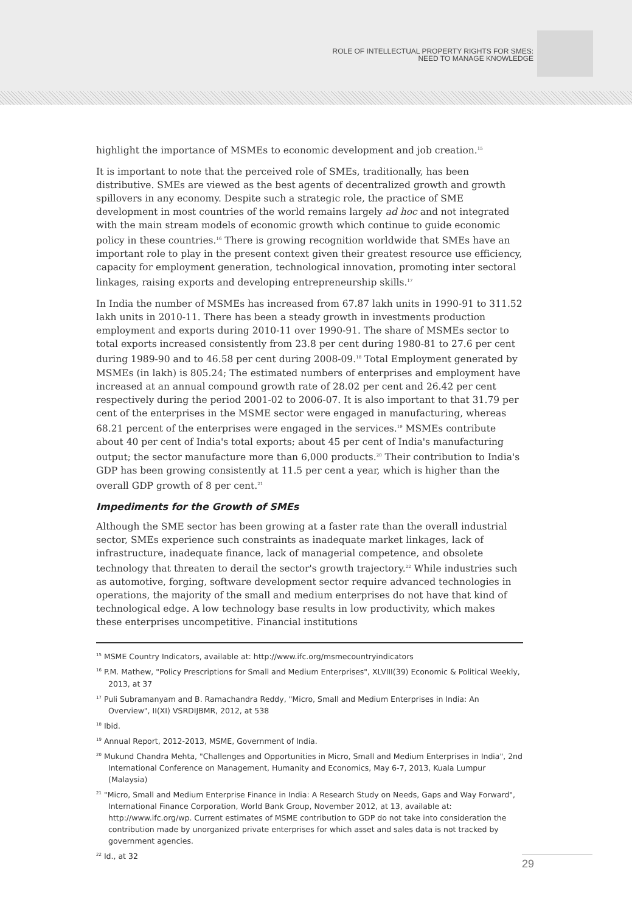ROLE OF INTELLECTUAL PROPERTY RIGHTS FOR SMES:
NEED TO MANAGE KNOWLEDGE
highlight the importance of MSMEs to economic development and job creation.<sup>15</sup>
It is important to note that the perceived role of SMEs, traditionally, has been distributive. SMEs are viewed as the best agents of decentralized growth and growth spillovers in any economy. Despite such a strategic role, the practice of SME development in most countries of the world remains largely ad hoc and not integrated with the main stream models of economic growth which continue to guide economic policy in these countries.<sup>16</sup> There is growing recognition worldwide that SMEs have an important role to play in the present context given their greatest resource use efficiency, capacity for employment generation, technological innovation, promoting inter sectoral linkages, raising exports and developing entrepreneurship skills.<sup>17</sup>
In India the number of MSMEs has increased from 67.87 lakh units in 1990-91 to 311.52 lakh units in 2010-11. There has been a steady growth in investments production employment and exports during 2010-11 over 1990-91. The share of MSMEs sector to total exports increased consistently from 23.8 per cent during 1980-81 to 27.6 per cent during 1989-90 and to 46.58 per cent during 2008-09.<sup>18</sup> Total Employment generated by MSMEs (in lakh) is 805.24; The estimated numbers of enterprises and employment have increased at an annual compound growth rate of 28.02 per cent and 26.42 per cent respectively during the period 2001-02 to 2006-07. It is also important to that 31.79 per cent of the enterprises in the MSME sector were engaged in manufacturing, whereas 68.21 percent of the enterprises were engaged in the services.<sup>19</sup> MSMEs contribute about 40 per cent of India's total exports; about 45 per cent of India's manufacturing output; the sector manufacture more than 6,000 products.<sup>20</sup> Their contribution to India's GDP has been growing consistently at 11.5 per cent a year, which is higher than the overall GDP growth of 8 per cent.<sup>21</sup>
Impediments for the Growth of SMEs
Although the SME sector has been growing at a faster rate than the overall industrial sector, SMEs experience such constraints as inadequate market linkages, lack of infrastructure, inadequate finance, lack of managerial competence, and obsolete technology that threaten to derail the sector's growth trajectory.<sup>22</sup> While industries such as automotive, forging, software development sector require advanced technologies in operations, the majority of the small and medium enterprises do not have that kind of technological edge. A low technology base results in low productivity, which makes these enterprises uncompetitive. Financial institutions
<sup>15</sup> MSME Country Indicators, available at: http://www.ifc.org/msmecountryindicators
<sup>16</sup> P.M. Mathew, "Policy Prescriptions for Small and Medium Enterprises", XLVIII(39) Economic & Political Weekly, 2013, at 37
<sup>17</sup> Puli Subramanyam and B. Ramachandra Reddy, "Micro, Small and Medium Enterprises in India: An Overview", II(XI) VSRDIJBMR, 2012, at 538
<sup>18</sup> Ibid.
<sup>19</sup> Annual Report, 2012-2013, MSME, Government of India.
<sup>20</sup> Mukund Chandra Mehta, "Challenges and Opportunities in Micro, Small and Medium Enterprises in India", 2nd International Conference on Management, Humanity and Economics, May 6-7, 2013, Kuala Lumpur (Malaysia)
<sup>21</sup> "Micro, Small and Medium Enterprise Finance in India: A Research Study on Needs, Gaps and Way Forward", International Finance Corporation, World Bank Group, November 2012, at 13, available at: http://www.ifc.org/wp. Current estimates of MSME contribution to GDP do not take into consideration the contribution made by unorganized private enterprises for which asset and sales data is not tracked by government agencies.
<sup>22</sup> Id., at 32
29